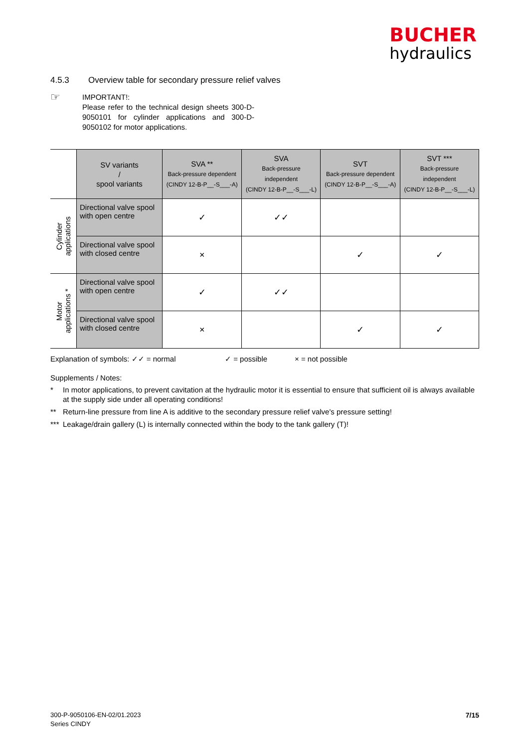BUCHER
hydraulics
4.5.3 Overview table for secondary pressure relief valves
☞
IMPORTANT!:
Please refer to the technical design sheets 300-D-9050101 for cylinder applications and 300-D-9050102 for motor applications.
| | SV variants / spool variants | SVA ** Back-pressure dependent (CINDY 12-B-P__-S___-A) | SVA Back-pressure independent (CINDY 12-B-P__-S___-L) | SVT Back-pressure dependent (CINDY 12-B-P__-S___-A) | SVT *** Back-pressure independent (CINDY 12-B-P__-S___-L) |
| Cylinder applications | Directional valve spool with open centre | ✓ | ✓✓ | | |
| | Directional valve spool with closed centre | × | | ✓ | ✓ |
| Motor applications * | Directional valve spool with open centre | ✓ | ✓✓ | | |
| | Directional valve spool with closed centre | × | | ✓ | ✓ |
Explanation of symbols: ✓✓ = normal ✓ = possible × = not possible
Supplements / Notes:
* In motor applications, to prevent cavitation at the hydraulic motor it is essential to ensure that sufficient oil is always available at the supply side under all operating conditions!
** Return-line pressure from line A is additive to the secondary pressure relief valve's pressure setting!
*** Leakage/drain gallery (L) is internally connected within the body to the tank gallery (T)!
300-P-9050106-EN-02/01.2023
Series CINDY
7/15